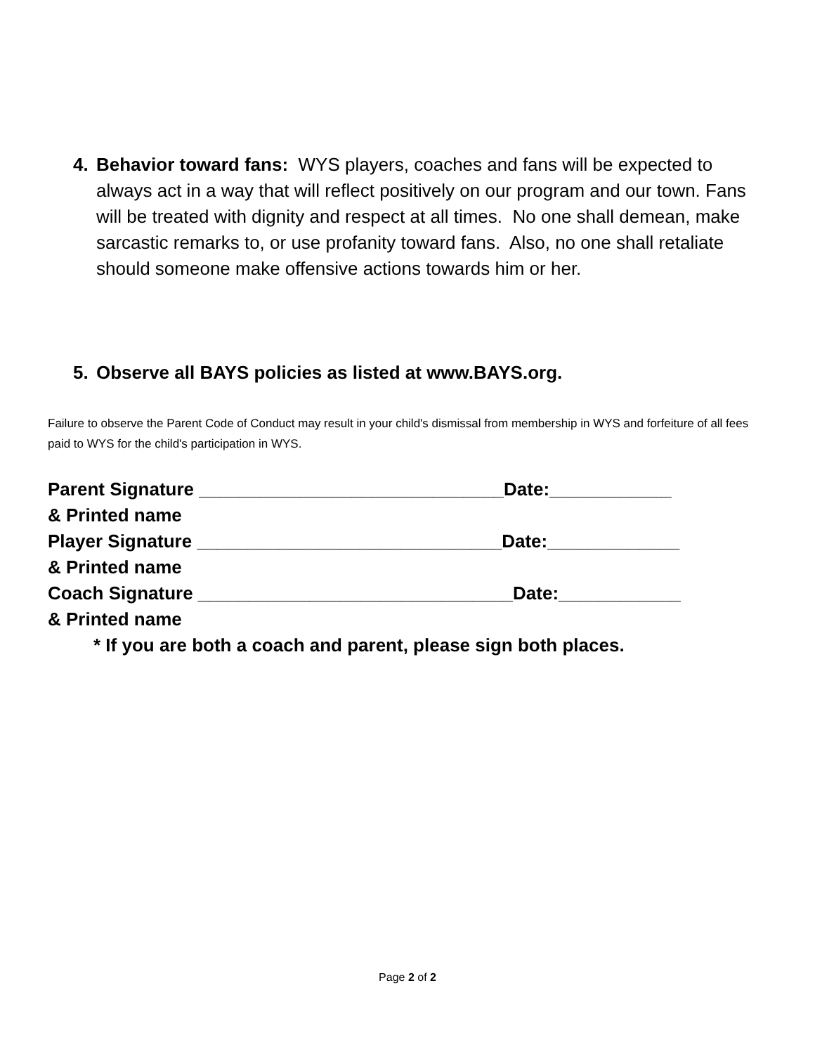4.
Behavior toward fans: WYS players, coaches and fans will be expected to always act in a way that will reflect positively on our program and our town. Fans will be treated with dignity and respect at all times. No one shall demean, make sarcastic remarks to, or use profanity toward fans. Also, no one shall retaliate should someone make offensive actions towards him or her.
5.
Observe all BAYS policies as listed at www.BAYS.org.
Failure to observe the Parent Code of Conduct may result in your child's dismissal from membership in WYS and forfeiture of all fees paid to WYS for the child's participation in WYS.
Parent Signature ______________________________Date:____________ & Printed name Player Signature ______________________________Date:_____________ & Printed name Coach Signature _______________________________Date:____________ & Printed name * If you are both a coach and parent, please sign both places.
Page 2 of 2